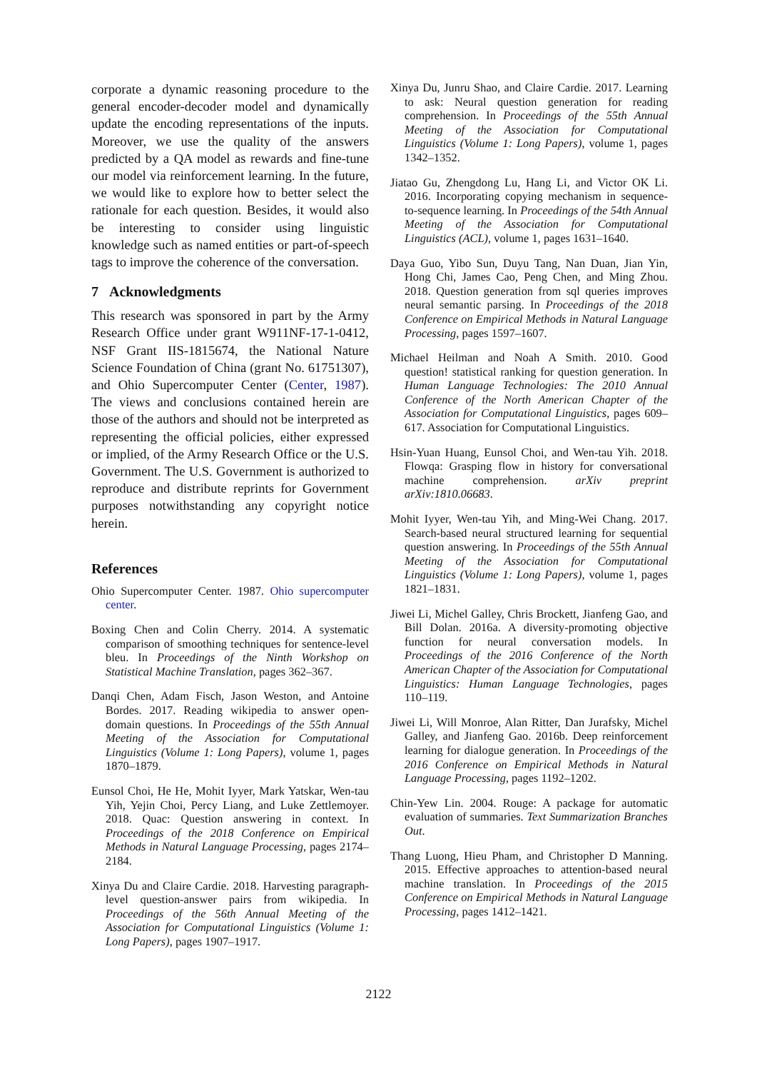corporate a dynamic reasoning procedure to the general encoder-decoder model and dynamically update the encoding representations of the inputs. Moreover, we use the quality of the answers predicted by a QA model as rewards and fine-tune our model via reinforcement learning. In the future, we would like to explore how to better select the rationale for each question. Besides, it would also be interesting to consider using linguistic knowledge such as named entities or part-of-speech tags to improve the coherence of the conversation.
7 Acknowledgments
This research was sponsored in part by the Army Research Office under grant W911NF-17-1-0412, NSF Grant IIS-1815674, the National Nature Science Foundation of China (grant No. 61751307), and Ohio Supercomputer Center (Center, 1987). The views and conclusions contained herein are those of the authors and should not be interpreted as representing the official policies, either expressed or implied, of the Army Research Office or the U.S. Government. The U.S. Government is authorized to reproduce and distribute reprints for Government purposes notwithstanding any copyright notice herein.
References
Ohio Supercomputer Center. 1987. Ohio supercomputer center.
Boxing Chen and Colin Cherry. 2014. A systematic comparison of smoothing techniques for sentence-level bleu. In Proceedings of the Ninth Workshop on Statistical Machine Translation, pages 362–367.
Danqi Chen, Adam Fisch, Jason Weston, and Antoine Bordes. 2017. Reading wikipedia to answer open-domain questions. In Proceedings of the 55th Annual Meeting of the Association for Computational Linguistics (Volume 1: Long Papers), volume 1, pages 1870–1879.
Eunsol Choi, He He, Mohit Iyyer, Mark Yatskar, Wen-tau Yih, Yejin Choi, Percy Liang, and Luke Zettlemoyer. 2018. Quac: Question answering in context. In Proceedings of the 2018 Conference on Empirical Methods in Natural Language Processing, pages 2174–2184.
Xinya Du and Claire Cardie. 2018. Harvesting paragraph-level question-answer pairs from wikipedia. In Proceedings of the 56th Annual Meeting of the Association for Computational Linguistics (Volume 1: Long Papers), pages 1907–1917.
Xinya Du, Junru Shao, and Claire Cardie. 2017. Learning to ask: Neural question generation for reading comprehension. In Proceedings of the 55th Annual Meeting of the Association for Computational Linguistics (Volume 1: Long Papers), volume 1, pages 1342–1352.
Jiatao Gu, Zhengdong Lu, Hang Li, and Victor OK Li. 2016. Incorporating copying mechanism in sequence-to-sequence learning. In Proceedings of the 54th Annual Meeting of the Association for Computational Linguistics (ACL), volume 1, pages 1631–1640.
Daya Guo, Yibo Sun, Duyu Tang, Nan Duan, Jian Yin, Hong Chi, James Cao, Peng Chen, and Ming Zhou. 2018. Question generation from sql queries improves neural semantic parsing. In Proceedings of the 2018 Conference on Empirical Methods in Natural Language Processing, pages 1597–1607.
Michael Heilman and Noah A Smith. 2010. Good question! statistical ranking for question generation. In Human Language Technologies: The 2010 Annual Conference of the North American Chapter of the Association for Computational Linguistics, pages 609–617. Association for Computational Linguistics.
Hsin-Yuan Huang, Eunsol Choi, and Wen-tau Yih. 2018. Flowqa: Grasping flow in history for conversational machine comprehension. arXiv preprint arXiv:1810.06683.
Mohit Iyyer, Wen-tau Yih, and Ming-Wei Chang. 2017. Search-based neural structured learning for sequential question answering. In Proceedings of the 55th Annual Meeting of the Association for Computational Linguistics (Volume 1: Long Papers), volume 1, pages 1821–1831.
Jiwei Li, Michel Galley, Chris Brockett, Jianfeng Gao, and Bill Dolan. 2016a. A diversity-promoting objective function for neural conversation models. In Proceedings of the 2016 Conference of the North American Chapter of the Association for Computational Linguistics: Human Language Technologies, pages 110–119.
Jiwei Li, Will Monroe, Alan Ritter, Dan Jurafsky, Michel Galley, and Jianfeng Gao. 2016b. Deep reinforcement learning for dialogue generation. In Proceedings of the 2016 Conference on Empirical Methods in Natural Language Processing, pages 1192–1202.
Chin-Yew Lin. 2004. Rouge: A package for automatic evaluation of summaries. Text Summarization Branches Out.
Thang Luong, Hieu Pham, and Christopher D Manning. 2015. Effective approaches to attention-based neural machine translation. In Proceedings of the 2015 Conference on Empirical Methods in Natural Language Processing, pages 1412–1421.
2122